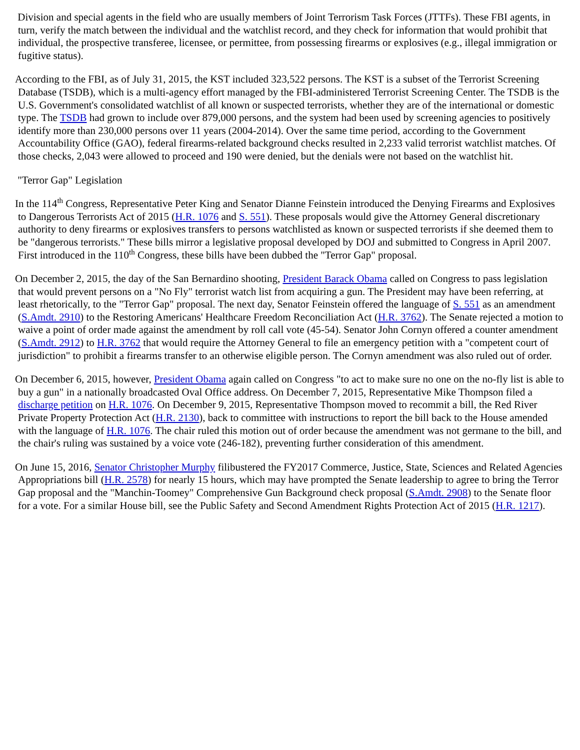Division and special agents in the field who are usually members of Joint Terrorism Task Forces (JTTFs). These FBI agents, in turn, verify the match between the individual and the watchlist record, and they check for information that would prohibit that individual, the prospective transferee, licensee, or permittee, from possessing firearms or explosives (e.g., illegal immigration or fugitive status).
According to the FBI, as of July 31, 2015, the KST included 323,522 persons. The KST is a subset of the Terrorist Screening Database (TSDB), which is a multi-agency effort managed by the FBI-administered Terrorist Screening Center. The TSDB is the U.S. Government's consolidated watchlist of all known or suspected terrorists, whether they are of the international or domestic type. The TSDB had grown to include over 879,000 persons, and the system had been used by screening agencies to positively identify more than 230,000 persons over 11 years (2004-2014). Over the same time period, according to the Government Accountability Office (GAO), federal firearms-related background checks resulted in 2,233 valid terrorist watchlist matches. Of those checks, 2,043 were allowed to proceed and 190 were denied, but the denials were not based on the watchlist hit.
"Terror Gap" Legislation
In the 114<sup>th</sup> Congress, Representative Peter King and Senator Dianne Feinstein introduced the Denying Firearms and Explosives to Dangerous Terrorists Act of 2015 (H.R. 1076 and S. 551). These proposals would give the Attorney General discretionary authority to deny firearms or explosives transfers to persons watchlisted as known or suspected terrorists if she deemed them to be "dangerous terrorists." These bills mirror a legislative proposal developed by DOJ and submitted to Congress in April 2007. First introduced in the 110<sup>th</sup> Congress, these bills have been dubbed the "Terror Gap" proposal.
On December 2, 2015, the day of the San Bernardino shooting, President Barack Obama called on Congress to pass legislation that would prevent persons on a "No Fly" terrorist watch list from acquiring a gun. The President may have been referring, at least rhetorically, to the "Terror Gap" proposal. The next day, Senator Feinstein offered the language of S. 551 as an amendment (S.Amdt. 2910) to the Restoring Americans' Healthcare Freedom Reconciliation Act (H.R. 3762). The Senate rejected a motion to waive a point of order made against the amendment by roll call vote (45-54). Senator John Cornyn offered a counter amendment (S.Amdt. 2912) to H.R. 3762 that would require the Attorney General to file an emergency petition with a "competent court of jurisdiction" to prohibit a firearms transfer to an otherwise eligible person. The Cornyn amendment was also ruled out of order.
On December 6, 2015, however, President Obama again called on Congress "to act to make sure no one on the no-fly list is able to buy a gun" in a nationally broadcasted Oval Office address. On December 7, 2015, Representative Mike Thompson filed a discharge petition on H.R. 1076. On December 9, 2015, Representative Thompson moved to recommit a bill, the Red River Private Property Protection Act (H.R. 2130), back to committee with instructions to report the bill back to the House amended with the language of H.R. 1076. The chair ruled this motion out of order because the amendment was not germane to the bill, and the chair's ruling was sustained by a voice vote (246-182), preventing further consideration of this amendment.
On June 15, 2016, Senator Christopher Murphy filibustered the FY2017 Commerce, Justice, State, Sciences and Related Agencies Appropriations bill (H.R. 2578) for nearly 15 hours, which may have prompted the Senate leadership to agree to bring the Terror Gap proposal and the "Manchin-Toomey" Comprehensive Gun Background check proposal (S.Amdt. 2908) to the Senate floor for a vote. For a similar House bill, see the Public Safety and Second Amendment Rights Protection Act of 2015 (H.R. 1217).